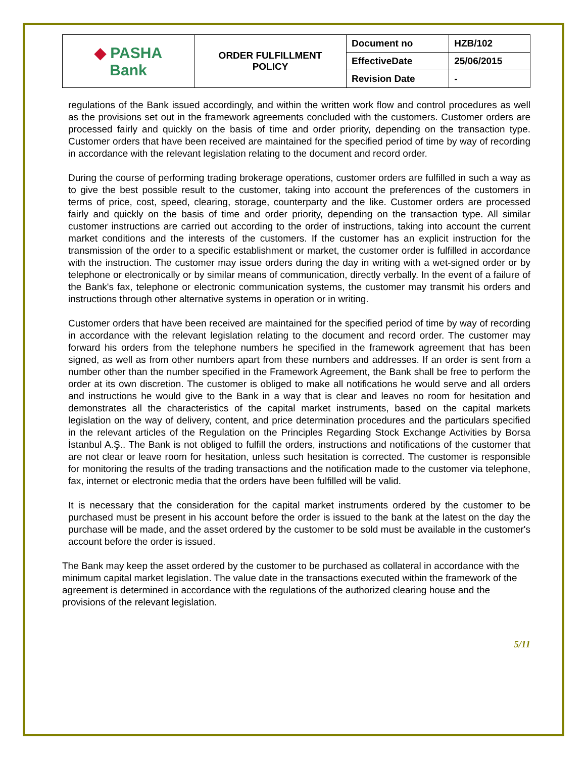| ◆ PASHA Bank | ORDER FULFILLMENT POLICY | Document no | HZB/102 |
| | | EffectiveDate | 25/06/2015 |
| | | Revision Date | - |
regulations of the Bank issued accordingly, and within the written work flow and control procedures as well as the provisions set out in the framework agreements concluded with the customers. Customer orders are processed fairly and quickly on the basis of time and order priority, depending on the transaction type. Customer orders that have been received are maintained for the specified period of time by way of recording in accordance with the relevant legislation relating to the document and record order.
During the course of performing trading brokerage operations, customer orders are fulfilled in such a way as to give the best possible result to the customer, taking into account the preferences of the customers in terms of price, cost, speed, clearing, storage, counterparty and the like. Customer orders are processed fairly and quickly on the basis of time and order priority, depending on the transaction type. All similar customer instructions are carried out according to the order of instructions, taking into account the current market conditions and the interests of the customers. If the customer has an explicit instruction for the transmission of the order to a specific establishment or market, the customer order is fulfilled in accordance with the instruction. The customer may issue orders during the day in writing with a wet-signed order or by telephone or electronically or by similar means of communication, directly verbally. In the event of a failure of the Bank's fax, telephone or electronic communication systems, the customer may transmit his orders and instructions through other alternative systems in operation or in writing.
Customer orders that have been received are maintained for the specified period of time by way of recording in accordance with the relevant legislation relating to the document and record order. The customer may forward his orders from the telephone numbers he specified in the framework agreement that has been signed, as well as from other numbers apart from these numbers and addresses. If an order is sent from a number other than the number specified in the Framework Agreement, the Bank shall be free to perform the order at its own discretion. The customer is obliged to make all notifications he would serve and all orders and instructions he would give to the Bank in a way that is clear and leaves no room for hesitation and demonstrates all the characteristics of the capital market instruments, based on the capital markets legislation on the way of delivery, content, and price determination procedures and the particulars specified in the relevant articles of the Regulation on the Principles Regarding Stock Exchange Activities by Borsa İstanbul A.Ş.. The Bank is not obliged to fulfill the orders, instructions and notifications of the customer that are not clear or leave room for hesitation, unless such hesitation is corrected. The customer is responsible for monitoring the results of the trading transactions and the notification made to the customer via telephone, fax, internet or electronic media that the orders have been fulfilled will be valid.
It is necessary that the consideration for the capital market instruments ordered by the customer to be purchased must be present in his account before the order is issued to the bank at the latest on the day the purchase will be made, and the asset ordered by the customer to be sold must be available in the customer's account before the order is issued.
The Bank may keep the asset ordered by the customer to be purchased as collateral in accordance with the minimum capital market legislation. The value date in the transactions executed within the framework of the agreement is determined in accordance with the regulations of the authorized clearing house and the provisions of the relevant legislation.
5/11